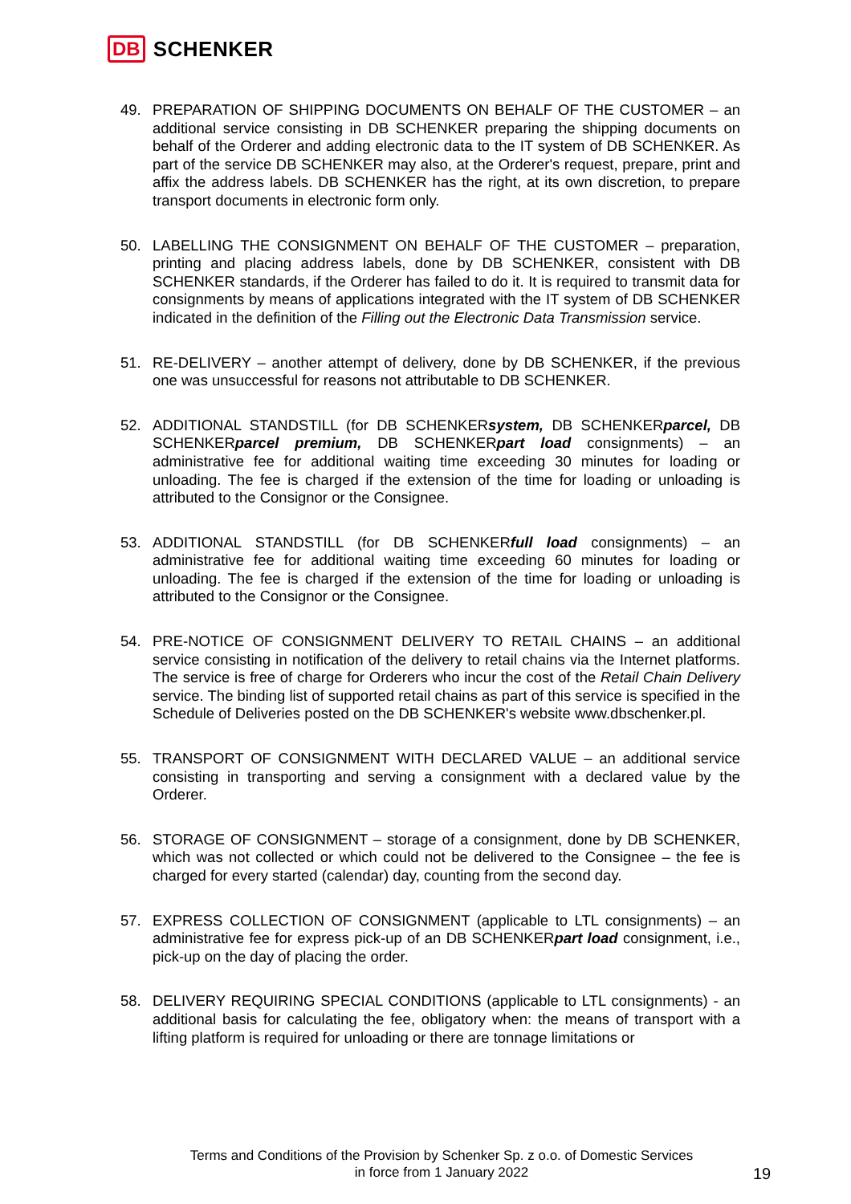DB SCHENKER
49. PREPARATION OF SHIPPING DOCUMENTS ON BEHALF OF THE CUSTOMER – an additional service consisting in DB SCHENKER preparing the shipping documents on behalf of the Orderer and adding electronic data to the IT system of DB SCHENKER. As part of the service DB SCHENKER may also, at the Orderer's request, prepare, print and affix the address labels. DB SCHENKER has the right, at its own discretion, to prepare transport documents in electronic form only.
50. LABELLING THE CONSIGNMENT ON BEHALF OF THE CUSTOMER – preparation, printing and placing address labels, done by DB SCHENKER, consistent with DB SCHENKER standards, if the Orderer has failed to do it. It is required to transmit data for consignments by means of applications integrated with the IT system of DB SCHENKER indicated in the definition of the Filling out the Electronic Data Transmission service.
51. RE-DELIVERY – another attempt of delivery, done by DB SCHENKER, if the previous one was unsuccessful for reasons not attributable to DB SCHENKER.
52. ADDITIONAL STANDSTILL (for DB SCHENKERsystem, DB SCHENKERparcel, DB SCHENKERparcel premium, DB SCHENKERpart load consignments) – an administrative fee for additional waiting time exceeding 30 minutes for loading or unloading. The fee is charged if the extension of the time for loading or unloading is attributed to the Consignor or the Consignee.
53. ADDITIONAL STANDSTILL (for DB SCHENKERfull load consignments) – an administrative fee for additional waiting time exceeding 60 minutes for loading or unloading. The fee is charged if the extension of the time for loading or unloading is attributed to the Consignor or the Consignee.
54. PRE-NOTICE OF CONSIGNMENT DELIVERY TO RETAIL CHAINS – an additional service consisting in notification of the delivery to retail chains via the Internet platforms. The service is free of charge for Orderers who incur the cost of the Retail Chain Delivery service. The binding list of supported retail chains as part of this service is specified in the Schedule of Deliveries posted on the DB SCHENKER's website www.dbschenker.pl.
55. TRANSPORT OF CONSIGNMENT WITH DECLARED VALUE – an additional service consisting in transporting and serving a consignment with a declared value by the Orderer.
56. STORAGE OF CONSIGNMENT – storage of a consignment, done by DB SCHENKER, which was not collected or which could not be delivered to the Consignee – the fee is charged for every started (calendar) day, counting from the second day.
57. EXPRESS COLLECTION OF CONSIGNMENT (applicable to LTL consignments) – an administrative fee for express pick-up of an DB SCHENKERpart load consignment, i.e., pick-up on the day of placing the order.
58. DELIVERY REQUIRING SPECIAL CONDITIONS (applicable to LTL consignments) - an additional basis for calculating the fee, obligatory when: the means of transport with a lifting platform is required for unloading or there are tonnage limitations or
Terms and Conditions of the Provision by Schenker Sp. z o.o. of Domestic Services
in force from 1 January 2022
19